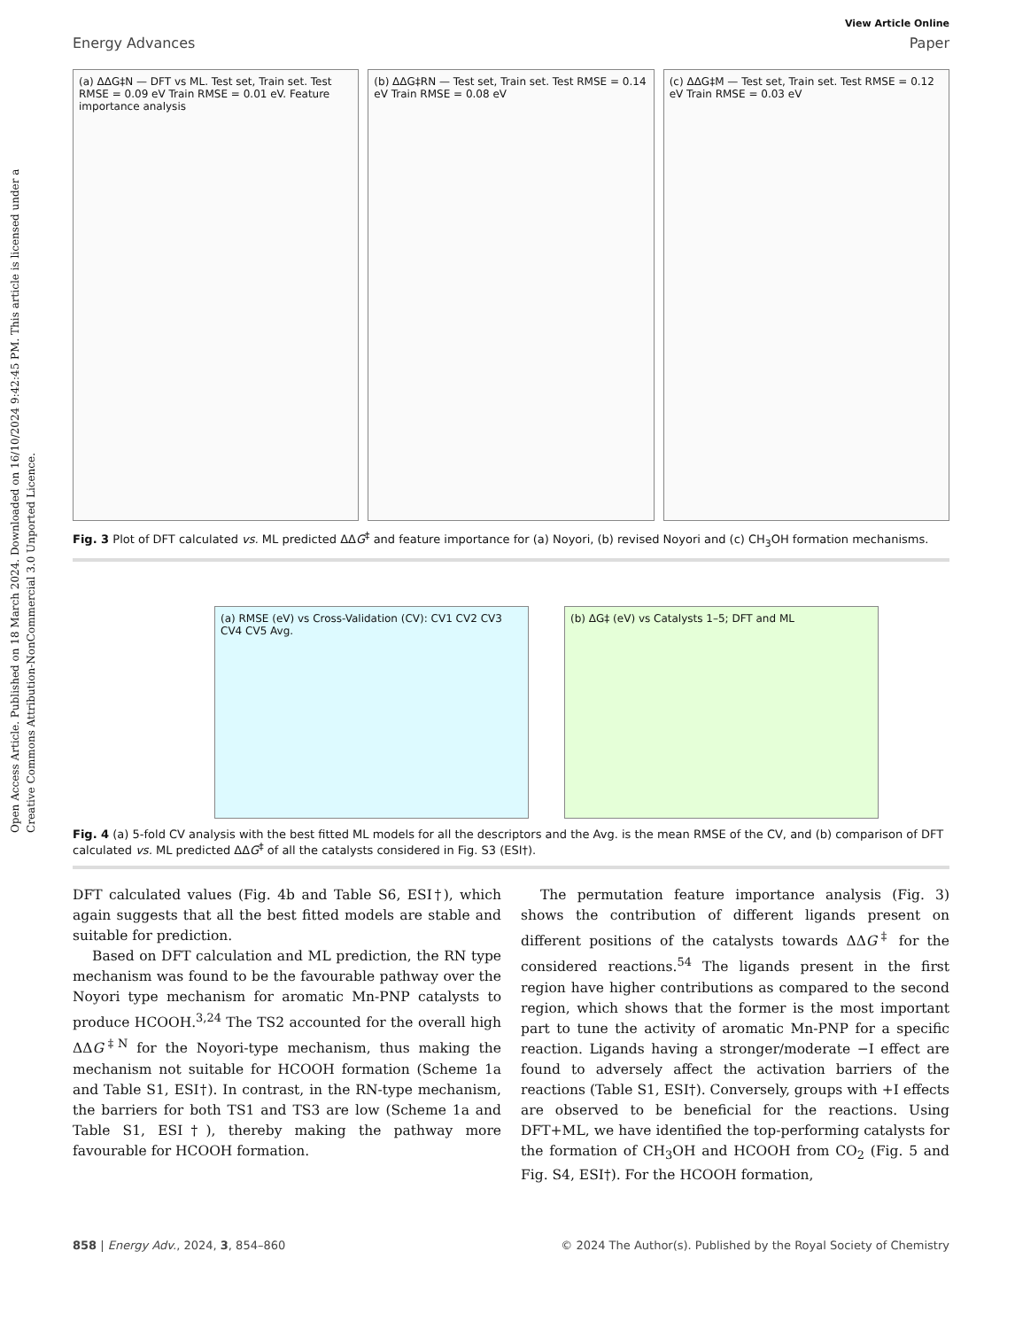Open Access Article. Published on 18 March 2024. Downloaded on 16/10/2024 9:42:45 PM. This article is licensed under a Creative Commons Attribution-NonCommercial 3.0 Unported Licence.
View Article Online
Energy Advances Paper
(a) ΔΔG‡N — DFT vs ML. Test set, Train set. Test RMSE = 0.09 eV Train RMSE = 0.01 eV. Feature importance analysis
(b) ΔΔG‡RN — Test set, Train set. Test RMSE = 0.14 eV Train RMSE = 0.08 eV
(c) ΔΔG‡M — Test set, Train set. Test RMSE = 0.12 eV Train RMSE = 0.03 eV
Fig. 3 Plot of DFT calculated vs. ML predicted ΔΔG<sup>‡</sup> and feature importance for (a) Noyori, (b) revised Noyori and (c) CH<sub>3</sub>OH formation mechanisms.
(a) RMSE (eV) vs Cross-Validation (CV): CV1 CV2 CV3 CV4 CV5 Avg.
(b) ΔG‡ (eV) vs Catalysts 1–5; DFT and ML
Fig. 4 (a) 5-fold CV analysis with the best fitted ML models for all the descriptors and the Avg. is the mean RMSE of the CV, and (b) comparison of DFT calculated vs. ML predicted ΔΔG<sup>‡</sup> of all the catalysts considered in Fig. S3 (ESI†).
DFT calculated values (Fig. 4b and Table S6, ESI†), which again suggests that all the best fitted models are stable and suitable for prediction.
Based on DFT calculation and ML prediction, the RN type mechanism was found to be the favourable pathway over the Noyori type mechanism for aromatic Mn-PNP catalysts to produce HCOOH.<sup>3,24</sup> The TS2 accounted for the overall high ΔΔG<sup>‡N</sup> for the Noyori-type mechanism, thus making the mechanism not suitable for HCOOH formation (Scheme 1a and Table S1, ESI†). In contrast, in the RN-type mechanism, the barriers for both TS1 and TS3 are low (Scheme 1a and Table S1, ESI†), thereby making the pathway more favourable for HCOOH formation.
The permutation feature importance analysis (Fig. 3) shows the contribution of different ligands present on different positions of the catalysts towards ΔΔG<sup>‡</sup> for the considered reactions.<sup>54</sup> The ligands present in the first region have higher contributions as compared to the second region, which shows that the former is the most important part to tune the activity of aromatic Mn-PNP for a specific reaction. Ligands having a stronger/moderate −I effect are found to adversely affect the activation barriers of the reactions (Table S1, ESI†). Conversely, groups with +I effects are observed to be beneficial for the reactions. Using DFT+ML, we have identified the top-performing catalysts for the formation of CH<sub>3</sub>OH and HCOOH from CO<sub>2</sub> (Fig. 5 and Fig. S4, ESI†). For the HCOOH formation,
858 | Energy Adv., 2024, 3, 854–860 © 2024 The Author(s). Published by the Royal Society of Chemistry